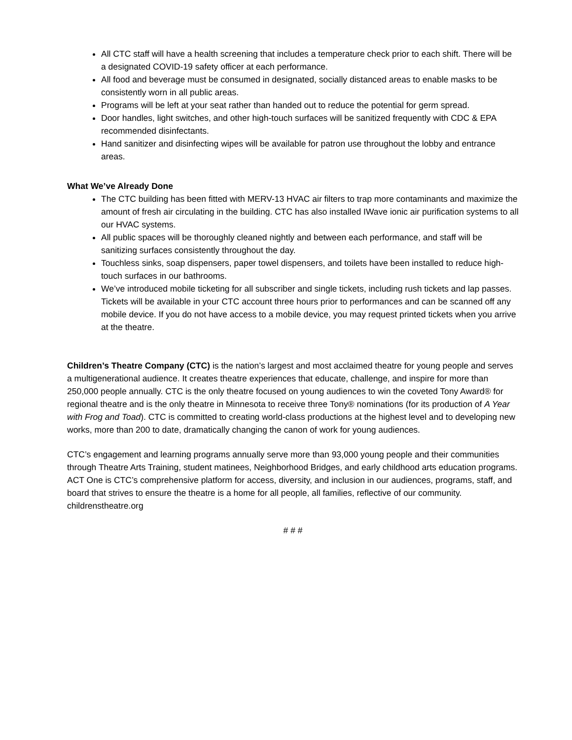All CTC staff will have a health screening that includes a temperature check prior to each shift. There will be a designated COVID-19 safety officer at each performance.
All food and beverage must be consumed in designated, socially distanced areas to enable masks to be consistently worn in all public areas.
Programs will be left at your seat rather than handed out to reduce the potential for germ spread.
Door handles, light switches, and other high-touch surfaces will be sanitized frequently with CDC & EPA recommended disinfectants.
Hand sanitizer and disinfecting wipes will be available for patron use throughout the lobby and entrance areas.
What We’ve Already Done
The CTC building has been fitted with MERV-13 HVAC air filters to trap more contaminants and maximize the amount of fresh air circulating in the building. CTC has also installed IWave ionic air purification systems to all our HVAC systems.
All public spaces will be thoroughly cleaned nightly and between each performance, and staff will be sanitizing surfaces consistently throughout the day.
Touchless sinks, soap dispensers, paper towel dispensers, and toilets have been installed to reduce high-touch surfaces in our bathrooms.
We’ve introduced mobile ticketing for all subscriber and single tickets, including rush tickets and lap passes. Tickets will be available in your CTC account three hours prior to performances and can be scanned off any mobile device. If you do not have access to a mobile device, you may request printed tickets when you arrive at the theatre.
Children’s Theatre Company (CTC) is the nation’s largest and most acclaimed theatre for young people and serves a multigenerational audience. It creates theatre experiences that educate, challenge, and inspire for more than 250,000 people annually. CTC is the only theatre focused on young audiences to win the coveted Tony Award® for regional theatre and is the only theatre in Minnesota to receive three Tony® nominations (for its production of A Year with Frog and Toad). CTC is committed to creating world-class productions at the highest level and to developing new works, more than 200 to date, dramatically changing the canon of work for young audiences.
CTC’s engagement and learning programs annually serve more than 93,000 young people and their communities through Theatre Arts Training, student matinees, Neighborhood Bridges, and early childhood arts education programs. ACT One is CTC’s comprehensive platform for access, diversity, and inclusion in our audiences, programs, staff, and board that strives to ensure the theatre is a home for all people, all families, reflective of our community. childrenstheatre.org
# # #